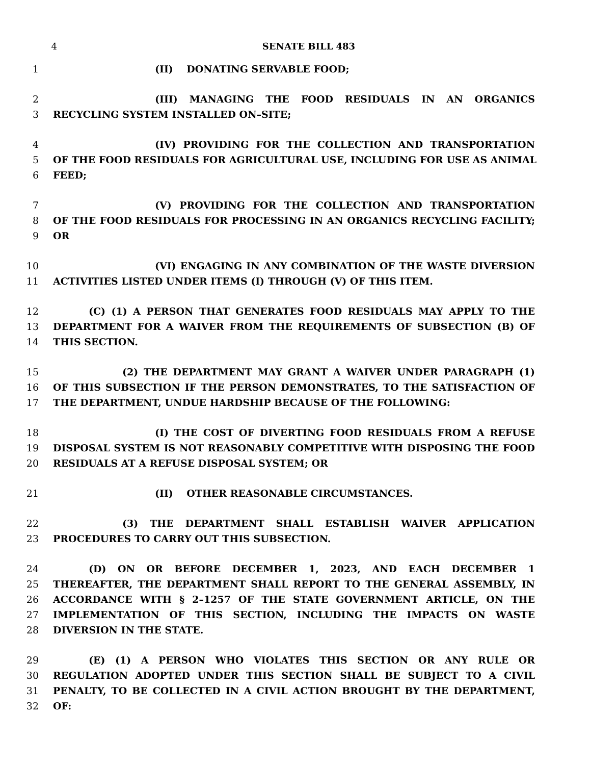4 SENATE BILL 483
1 (II) DONATING SERVABLE FOOD;
2 (III) MANAGING THE FOOD RESIDUALS IN AN ORGANICS
3 RECYCLING SYSTEM INSTALLED ON–SITE;
4 (IV) PROVIDING FOR THE COLLECTION AND TRANSPORTATION
5 OF THE FOOD RESIDUALS FOR AGRICULTURAL USE, INCLUDING FOR USE AS ANIMAL
6 FEED;
7 (V) PROVIDING FOR THE COLLECTION AND TRANSPORTATION
8 OF THE FOOD RESIDUALS FOR PROCESSING IN AN ORGANICS RECYCLING FACILITY;
9 OR
10 (VI) ENGAGING IN ANY COMBINATION OF THE WASTE DIVERSION
11 ACTIVITIES LISTED UNDER ITEMS (I) THROUGH (V) OF THIS ITEM.
12 (C) (1) A PERSON THAT GENERATES FOOD RESIDUALS MAY APPLY TO THE
13 DEPARTMENT FOR A WAIVER FROM THE REQUIREMENTS OF SUBSECTION (B) OF
14 THIS SECTION.
15 (2) THE DEPARTMENT MAY GRANT A WAIVER UNDER PARAGRAPH (1)
16 OF THIS SUBSECTION IF THE PERSON DEMONSTRATES, TO THE SATISFACTION OF
17 THE DEPARTMENT, UNDUE HARDSHIP BECAUSE OF THE FOLLOWING:
18 (I) THE COST OF DIVERTING FOOD RESIDUALS FROM A REFUSE
19 DISPOSAL SYSTEM IS NOT REASONABLY COMPETITIVE WITH DISPOSING THE FOOD
20 RESIDUALS AT A REFUSE DISPOSAL SYSTEM; OR
21 (II) OTHER REASONABLE CIRCUMSTANCES.
22 (3) THE DEPARTMENT SHALL ESTABLISH WAIVER APPLICATION
23 PROCEDURES TO CARRY OUT THIS SUBSECTION.
24 (D) ON OR BEFORE DECEMBER 1, 2023, AND EACH DECEMBER 1
25 THEREAFTER, THE DEPARTMENT SHALL REPORT TO THE GENERAL ASSEMBLY, IN
26 ACCORDANCE WITH § 2–1257 OF THE STATE GOVERNMENT ARTICLE, ON THE
27 IMPLEMENTATION OF THIS SECTION, INCLUDING THE IMPACTS ON WASTE
28 DIVERSION IN THE STATE.
29 (E) (1) A PERSON WHO VIOLATES THIS SECTION OR ANY RULE OR
30 REGULATION ADOPTED UNDER THIS SECTION SHALL BE SUBJECT TO A CIVIL
31 PENALTY, TO BE COLLECTED IN A CIVIL ACTION BROUGHT BY THE DEPARTMENT,
32 OF: